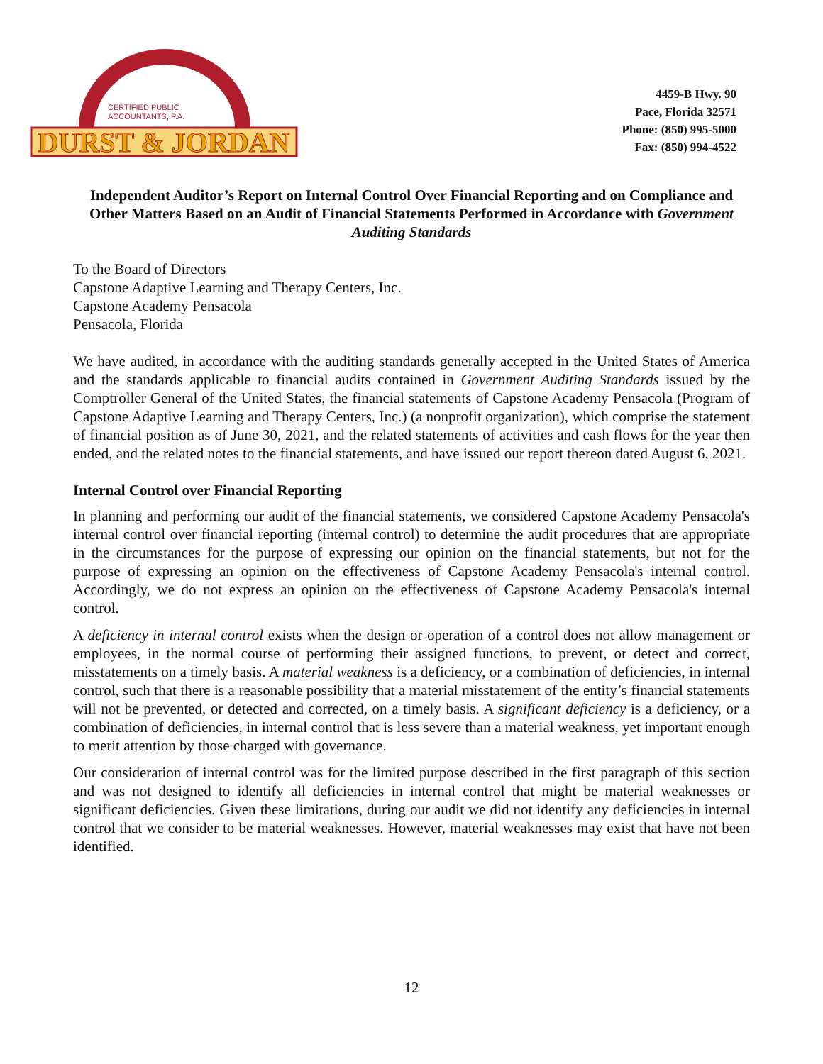CERTIFIED PUBLIC
ACCOUNTANTS, P.A.
DURST & JORDAN
4459-B Hwy. 90
Pace, Florida 32571
Phone: (850) 995-5000
Fax: (850) 994-4522
Independent Auditor’s Report on Internal Control Over Financial Reporting and on Compliance and Other Matters Based on an Audit of Financial Statements Performed in Accordance with Government Auditing Standards
To the Board of Directors
Capstone Adaptive Learning and Therapy Centers, Inc.
Capstone Academy Pensacola
Pensacola, Florida
We have audited, in accordance with the auditing standards generally accepted in the United States of America and the standards applicable to financial audits contained in Government Auditing Standards issued by the Comptroller General of the United States, the financial statements of Capstone Academy Pensacola (Program of Capstone Adaptive Learning and Therapy Centers, Inc.) (a nonprofit organization), which comprise the statement of financial position as of June 30, 2021, and the related statements of activities and cash flows for the year then ended, and the related notes to the financial statements, and have issued our report thereon dated August 6, 2021.
Internal Control over Financial Reporting
In planning and performing our audit of the financial statements, we considered Capstone Academy Pensacola's internal control over financial reporting (internal control) to determine the audit procedures that are appropriate in the circumstances for the purpose of expressing our opinion on the financial statements, but not for the purpose of expressing an opinion on the effectiveness of Capstone Academy Pensacola's internal control. Accordingly, we do not express an opinion on the effectiveness of Capstone Academy Pensacola's internal control.
A deficiency in internal control exists when the design or operation of a control does not allow management or employees, in the normal course of performing their assigned functions, to prevent, or detect and correct, misstatements on a timely basis. A material weakness is a deficiency, or a combination of deficiencies, in internal control, such that there is a reasonable possibility that a material misstatement of the entity’s financial statements will not be prevented, or detected and corrected, on a timely basis. A significant deficiency is a deficiency, or a combination of deficiencies, in internal control that is less severe than a material weakness, yet important enough to merit attention by those charged with governance.
Our consideration of internal control was for the limited purpose described in the first paragraph of this section and was not designed to identify all deficiencies in internal control that might be material weaknesses or significant deficiencies. Given these limitations, during our audit we did not identify any deficiencies in internal control that we consider to be material weaknesses. However, material weaknesses may exist that have not been identified.
12